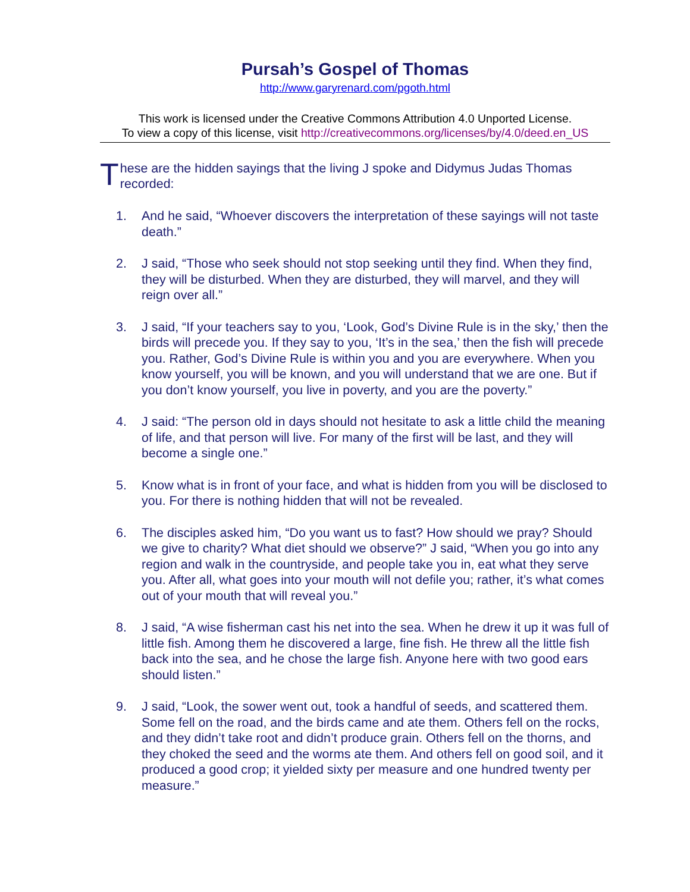Pursah’s Gospel of Thomas
http://www.garyrenard.com/pgoth.html
This work is licensed under the Creative Commons Attribution 4.0 Unported License.
To view a copy of this license, visit http://creativecommons.org/licenses/by/4.0/deed.en_US
T
hese are the hidden sayings that the living J spoke and Didymus Judas Thomas recorded:
1. And he said, “Whoever discovers the interpretation of these sayings will not taste death.”
2. J said, “Those who seek should not stop seeking until they find. When they find, they will be disturbed. When they are disturbed, they will marvel, and they will reign over all.”
3. J said, “If your teachers say to you, ‘Look, God’s Divine Rule is in the sky,’ then the birds will precede you. If they say to you, ‘It’s in the sea,’ then the fish will precede you. Rather, God’s Divine Rule is within you and you are everywhere. When you know yourself, you will be known, and you will understand that we are one. But if you don’t know yourself, you live in poverty, and you are the poverty.”
4. J said: “The person old in days should not hesitate to ask a little child the meaning of life, and that person will live. For many of the first will be last, and they will become a single one.”
5. Know what is in front of your face, and what is hidden from you will be disclosed to you. For there is nothing hidden that will not be revealed.
6. The disciples asked him, “Do you want us to fast? How should we pray? Should we give to charity? What diet should we observe?” J said, “When you go into any region and walk in the countryside, and people take you in, eat what they serve you. After all, what goes into your mouth will not defile you; rather, it’s what comes out of your mouth that will reveal you.”
8. J said, “A wise fisherman cast his net into the sea. When he drew it up it was full of little fish. Among them he discovered a large, fine fish. He threw all the little fish back into the sea, and he chose the large fish. Anyone here with two good ears should listen.”
9. J said, “Look, the sower went out, took a handful of seeds, and scattered them. Some fell on the road, and the birds came and ate them. Others fell on the rocks, and they didn’t take root and didn’t produce grain. Others fell on the thorns, and they choked the seed and the worms ate them. And others fell on good soil, and it produced a good crop; it yielded sixty per measure and one hundred twenty per measure.”